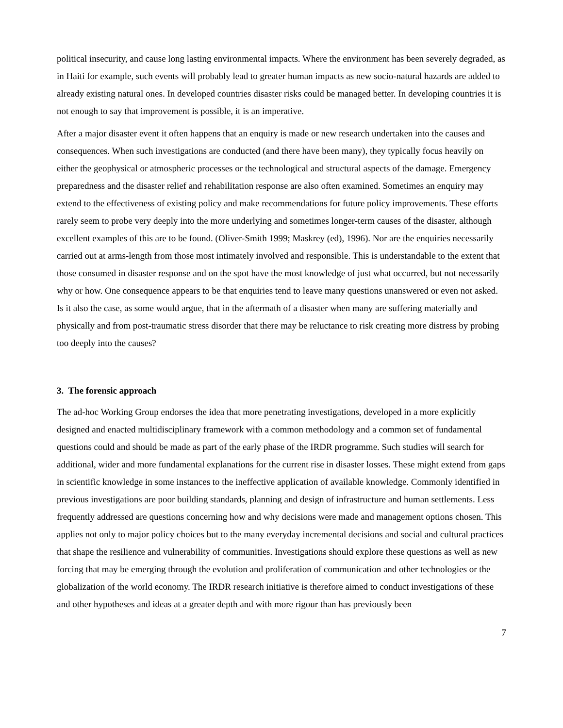political insecurity, and cause long lasting environmental impacts. Where the environment has been severely degraded, as in Haiti for example, such events will probably lead to greater human impacts as new socio-natural hazards are added to already existing natural ones. In developed countries disaster risks could be managed better. In developing countries it is not enough to say that improvement is possible, it is an imperative.
After a major disaster event it often happens that an enquiry is made or new research undertaken into the causes and consequences. When such investigations are conducted (and there have been many), they typically focus heavily on either the geophysical or atmospheric processes or the technological and structural aspects of the damage. Emergency preparedness and the disaster relief and rehabilitation response are also often examined. Sometimes an enquiry may extend to the effectiveness of existing policy and make recommendations for future policy improvements. These efforts rarely seem to probe very deeply into the more underlying and sometimes longer-term causes of the disaster, although excellent examples of this are to be found. (Oliver-Smith 1999; Maskrey (ed), 1996). Nor are the enquiries necessarily carried out at arms-length from those most intimately involved and responsible. This is understandable to the extent that those consumed in disaster response and on the spot have the most knowledge of just what occurred, but not necessarily why or how. One consequence appears to be that enquiries tend to leave many questions unanswered or even not asked. Is it also the case, as some would argue, that in the aftermath of a disaster when many are suffering materially and physically and from post-traumatic stress disorder that there may be reluctance to risk creating more distress by probing too deeply into the causes?
3. The forensic approach
The ad-hoc Working Group endorses the idea that more penetrating investigations, developed in a more explicitly designed and enacted multidisciplinary framework with a common methodology and a common set of fundamental questions could and should be made as part of the early phase of the IRDR programme. Such studies will search for additional, wider and more fundamental explanations for the current rise in disaster losses. These might extend from gaps in scientific knowledge in some instances to the ineffective application of available knowledge. Commonly identified in previous investigations are poor building standards, planning and design of infrastructure and human settlements. Less frequently addressed are questions concerning how and why decisions were made and management options chosen. This applies not only to major policy choices but to the many everyday incremental decisions and social and cultural practices that shape the resilience and vulnerability of communities. Investigations should explore these questions as well as new forcing that may be emerging through the evolution and proliferation of communication and other technologies or the globalization of the world economy. The IRDR research initiative is therefore aimed to conduct investigations of these and other hypotheses and ideas at a greater depth and with more rigour than has previously been
7